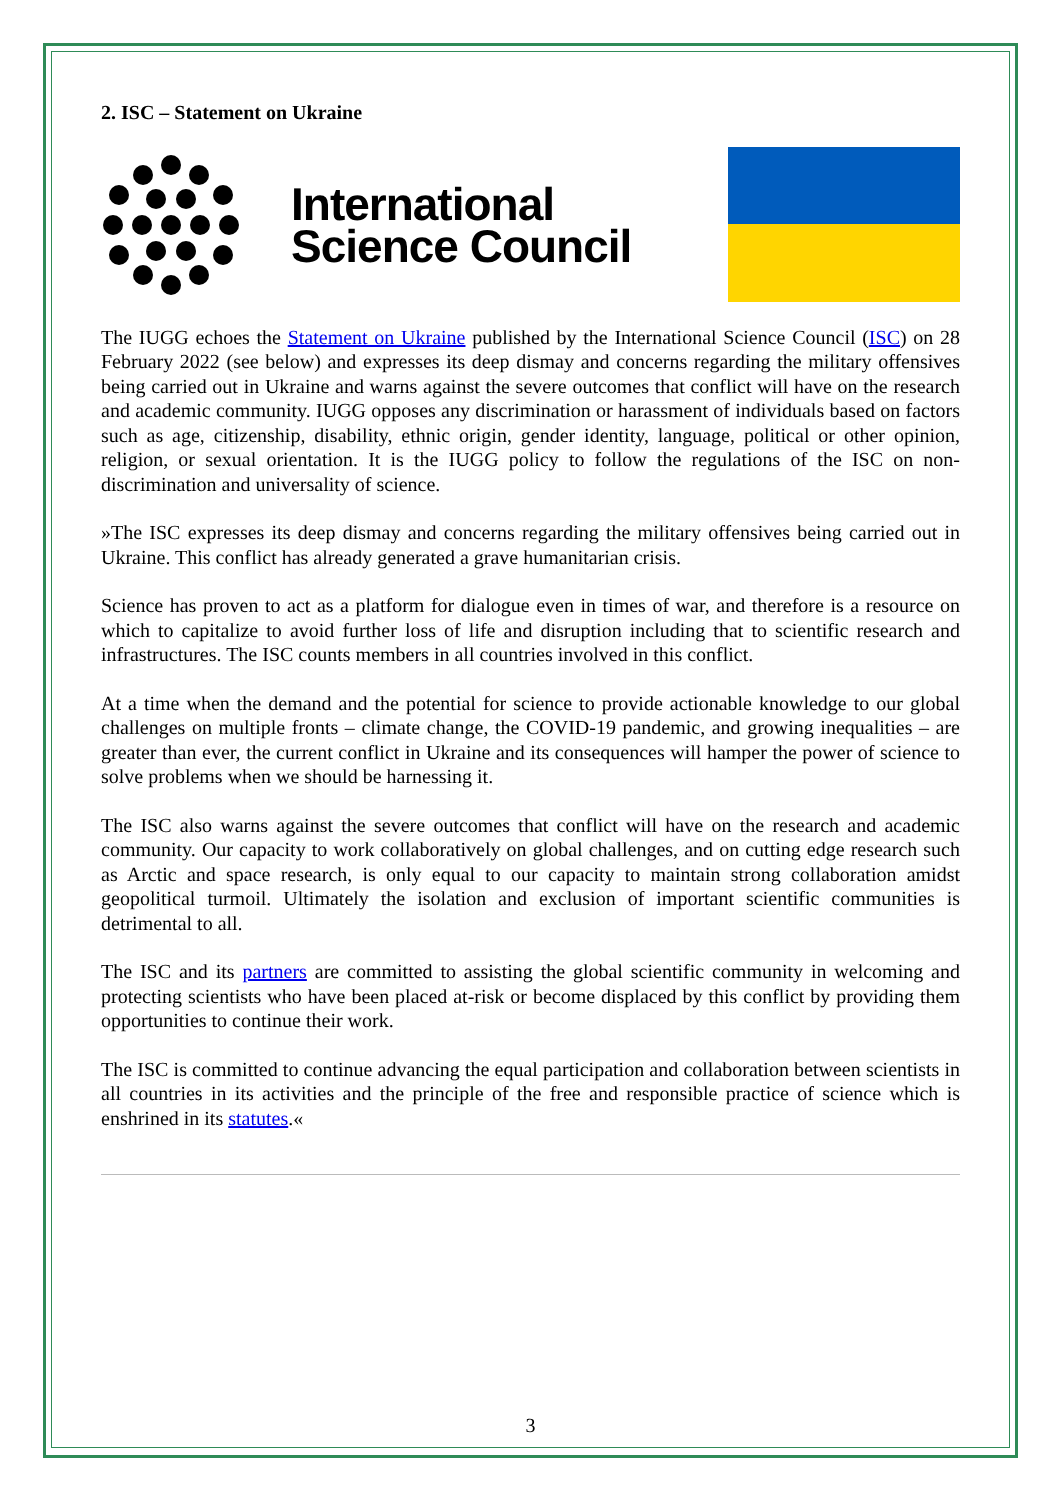2. ISC – Statement on Ukraine
International
Science Council
The IUGG echoes the Statement on Ukraine published by the International Science Council (ISC) on 28 February 2022 (see below) and expresses its deep dismay and concerns regarding the military offensives being carried out in Ukraine and warns against the severe outcomes that conflict will have on the research and academic community. IUGG opposes any discrimination or harassment of individuals based on factors such as age, citizenship, disability, ethnic origin, gender identity, language, political or other opinion, religion, or sexual orientation. It is the IUGG policy to follow the regulations of the ISC on non-discrimination and universality of science.
»The ISC expresses its deep dismay and concerns regarding the military offensives being carried out in Ukraine. This conflict has already generated a grave humanitarian crisis.
Science has proven to act as a platform for dialogue even in times of war, and therefore is a resource on which to capitalize to avoid further loss of life and disruption including that to scientific research and infrastructures. The ISC counts members in all countries involved in this conflict.
At a time when the demand and the potential for science to provide actionable knowledge to our global challenges on multiple fronts – climate change, the COVID-19 pandemic, and growing inequalities – are greater than ever, the current conflict in Ukraine and its consequences will hamper the power of science to solve problems when we should be harnessing it.
The ISC also warns against the severe outcomes that conflict will have on the research and academic community. Our capacity to work collaboratively on global challenges, and on cutting edge research such as Arctic and space research, is only equal to our capacity to maintain strong collaboration amidst geopolitical turmoil. Ultimately the isolation and exclusion of important scientific communities is detrimental to all.
The ISC and its partners are committed to assisting the global scientific community in welcoming and protecting scientists who have been placed at-risk or become displaced by this conflict by providing them opportunities to continue their work.
The ISC is committed to continue advancing the equal participation and collaboration between scientists in all countries in its activities and the principle of the free and responsible practice of science which is enshrined in its statutes.«
3